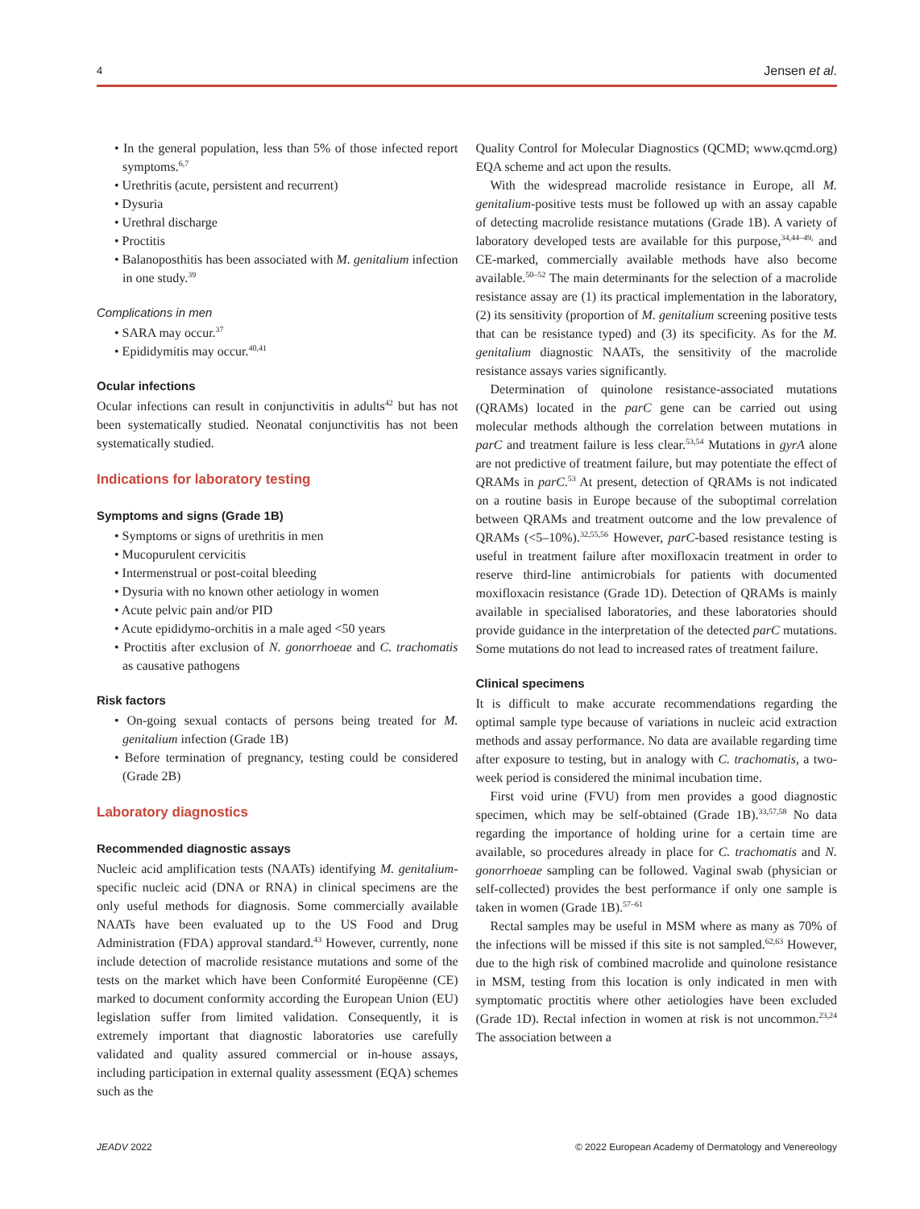4 Jensen et al.
• In the general population, less than 5% of those infected report symptoms.<sup>6,7</sup>
• Urethritis (acute, persistent and recurrent)
• Dysuria
• Urethral discharge
• Proctitis
• Balanoposthitis has been associated with M. genitalium infection in one study.<sup>39</sup>
Complications in men
• SARA may occur.<sup>37</sup>
• Epididymitis may occur.<sup>40,41</sup>
Ocular infections
Ocular infections can result in conjunctivitis in adults<sup>42</sup> but has not been systematically studied. Neonatal conjunctivitis has not been systematically studied.
Indications for laboratory testing
Symptoms and signs (Grade 1B)
• Symptoms or signs of urethritis in men
• Mucopurulent cervicitis
• Intermenstrual or post-coital bleeding
• Dysuria with no known other aetiology in women
• Acute pelvic pain and/or PID
• Acute epididymo-orchitis in a male aged <50 years
• Proctitis after exclusion of N. gonorrhoeae and C. trachomatis as causative pathogens
Risk factors
• On-going sexual contacts of persons being treated for M. genitalium infection (Grade 1B)
• Before termination of pregnancy, testing could be considered (Grade 2B)
Laboratory diagnostics
Recommended diagnostic assays
Nucleic acid amplification tests (NAATs) identifying M. genitalium-specific nucleic acid (DNA or RNA) in clinical specimens are the only useful methods for diagnosis. Some commercially available NAATs have been evaluated up to the US Food and Drug Administration (FDA) approval standard.<sup>43</sup> However, currently, none include detection of macrolide resistance mutations and some of the tests on the market which have been Conformité Europëenne (CE) marked to document conformity according the European Union (EU) legislation suffer from limited validation. Consequently, it is extremely important that diagnostic laboratories use carefully validated and quality assured commercial or in-house assays, including participation in external quality assessment (EQA) schemes such as the
Quality Control for Molecular Diagnostics (QCMD; www.qcmd.org) EQA scheme and act upon the results.
With the widespread macrolide resistance in Europe, all M. genitalium-positive tests must be followed up with an assay capable of detecting macrolide resistance mutations (Grade 1B). A variety of laboratory developed tests are available for this purpose,<sup>34,44–49,</sup> and CE-marked, commercially available methods have also become available.<sup>50–52</sup> The main determinants for the selection of a macrolide resistance assay are (1) its practical implementation in the laboratory, (2) its sensitivity (proportion of M. genitalium screening positive tests that can be resistance typed) and (3) its specificity. As for the M. genitalium diagnostic NAATs, the sensitivity of the macrolide resistance assays varies significantly.
Determination of quinolone resistance-associated mutations (QRAMs) located in the parC gene can be carried out using molecular methods although the correlation between mutations in parC and treatment failure is less clear.<sup>53,54</sup> Mutations in gyrA alone are not predictive of treatment failure, but may potentiate the effect of QRAMs in parC.<sup>53</sup> At present, detection of QRAMs is not indicated on a routine basis in Europe because of the suboptimal correlation between QRAMs and treatment outcome and the low prevalence of QRAMs (<5–10%).<sup>32,55,56</sup> However, parC-based resistance testing is useful in treatment failure after moxifloxacin treatment in order to reserve third-line antimicrobials for patients with documented moxifloxacin resistance (Grade 1D). Detection of QRAMs is mainly available in specialised laboratories, and these laboratories should provide guidance in the interpretation of the detected parC mutations. Some mutations do not lead to increased rates of treatment failure.
Clinical specimens
It is difficult to make accurate recommendations regarding the optimal sample type because of variations in nucleic acid extraction methods and assay performance. No data are available regarding time after exposure to testing, but in analogy with C. trachomatis, a two-week period is considered the minimal incubation time.
First void urine (FVU) from men provides a good diagnostic specimen, which may be self-obtained (Grade 1B).<sup>33,57,58</sup> No data regarding the importance of holding urine for a certain time are available, so procedures already in place for C. trachomatis and N. gonorrhoeae sampling can be followed. Vaginal swab (physician or self-collected) provides the best performance if only one sample is taken in women (Grade 1B).<sup>57–61</sup>
Rectal samples may be useful in MSM where as many as 70% of the infections will be missed if this site is not sampled.<sup>62,63</sup> However, due to the high risk of combined macrolide and quinolone resistance in MSM, testing from this location is only indicated in men with symptomatic proctitis where other aetiologies have been excluded (Grade 1D). Rectal infection in women at risk is not uncommon.<sup>23,24</sup> The association between a
JEADV 2022 © 2022 European Academy of Dermatology and Venereology